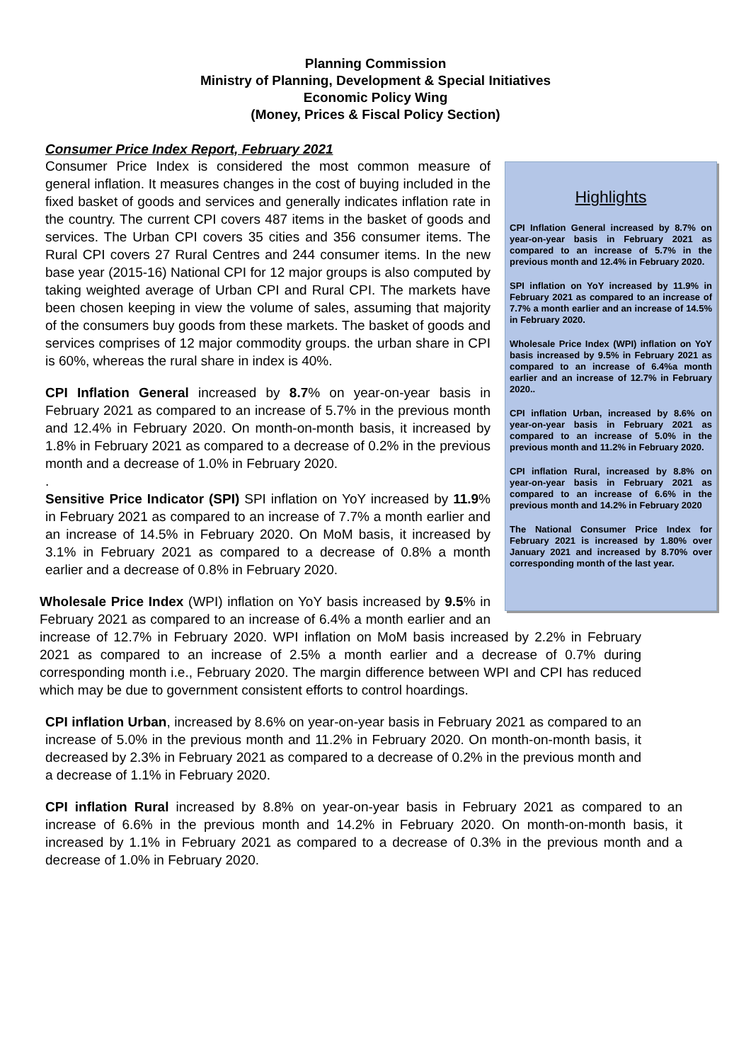Planning Commission
Ministry of Planning, Development & Special Initiatives
Economic Policy Wing
(Money, Prices & Fiscal Policy Section)
Consumer Price Index Report, February 2021
Highlights
CPI Inflation General increased by 8.7% on year-on-year basis in February 2021 as compared to an increase of 5.7% in the previous month and 12.4% in February 2020.
SPI inflation on YoY increased by 11.9% in February 2021 as compared to an increase of 7.7% a month earlier and an increase of 14.5% in February 2020.
Wholesale Price Index (WPI) inflation on YoY basis increased by 9.5% in February 2021 as compared to an increase of 6.4%a month earlier and an increase of 12.7% in February 2020..
CPI inflation Urban, increased by 8.6% on year-on-year basis in February 2021 as compared to an increase of 5.0% in the previous month and 11.2% in February 2020.
CPI inflation Rural, increased by 8.8% on year-on-year basis in February 2021 as compared to an increase of 6.6% in the previous month and 14.2% in February 2020
The National Consumer Price Index for February 2021 is increased by 1.80% over January 2021 and increased by 8.70% over corresponding month of the last year.
Consumer Price Index is considered the most common measure of general inflation. It measures changes in the cost of buying included in the fixed basket of goods and services and generally indicates inflation rate in the country. The current CPI covers 487 items in the basket of goods and services. The Urban CPI covers 35 cities and 356 consumer items. The Rural CPI covers 27 Rural Centres and 244 consumer items. In the new base year (2015-16) National CPI for 12 major groups is also computed by taking weighted average of Urban CPI and Rural CPI. The markets have been chosen keeping in view the volume of sales, assuming that majority of the consumers buy goods from these markets. The basket of goods and services comprises of 12 major commodity groups. the urban share in CPI is 60%, whereas the rural share in index is 40%.
CPI Inflation General increased by 8.7% on year-on-year basis in February 2021 as compared to an increase of 5.7% in the previous month and 12.4% in February 2020. On month-on-month basis, it increased by 1.8% in February 2021 as compared to a decrease of 0.2% in the previous month and a decrease of 1.0% in February 2020.
.
Sensitive Price Indicator (SPI) SPI inflation on YoY increased by 11.9% in February 2021 as compared to an increase of 7.7% a month earlier and an increase of 14.5% in February 2020. On MoM basis, it increased by 3.1% in February 2021 as compared to a decrease of 0.8% a month earlier and a decrease of 0.8% in February 2020.
Wholesale Price Index (WPI) inflation on YoY basis increased by 9.5% in February 2021 as compared to an increase of 6.4% a month earlier and an increase of 12.7% in February 2020. WPI inflation on MoM basis increased by 2.2% in February 2021 as compared to an increase of 2.5% a month earlier and a decrease of 0.7% during corresponding month i.e., February 2020. The margin difference between WPI and CPI has reduced which may be due to government consistent efforts to control hoardings.
CPI inflation Urban, increased by 8.6% on year-on-year basis in February 2021 as compared to an increase of 5.0% in the previous month and 11.2% in February 2020. On month-on-month basis, it decreased by 2.3% in February 2021 as compared to a decrease of 0.2% in the previous month and a decrease of 1.1% in February 2020.
CPI inflation Rural increased by 8.8% on year-on-year basis in February 2021 as compared to an increase of 6.6% in the previous month and 14.2% in February 2020. On month-on-month basis, it increased by 1.1% in February 2021 as compared to a decrease of 0.3% in the previous month and a decrease of 1.0% in February 2020.